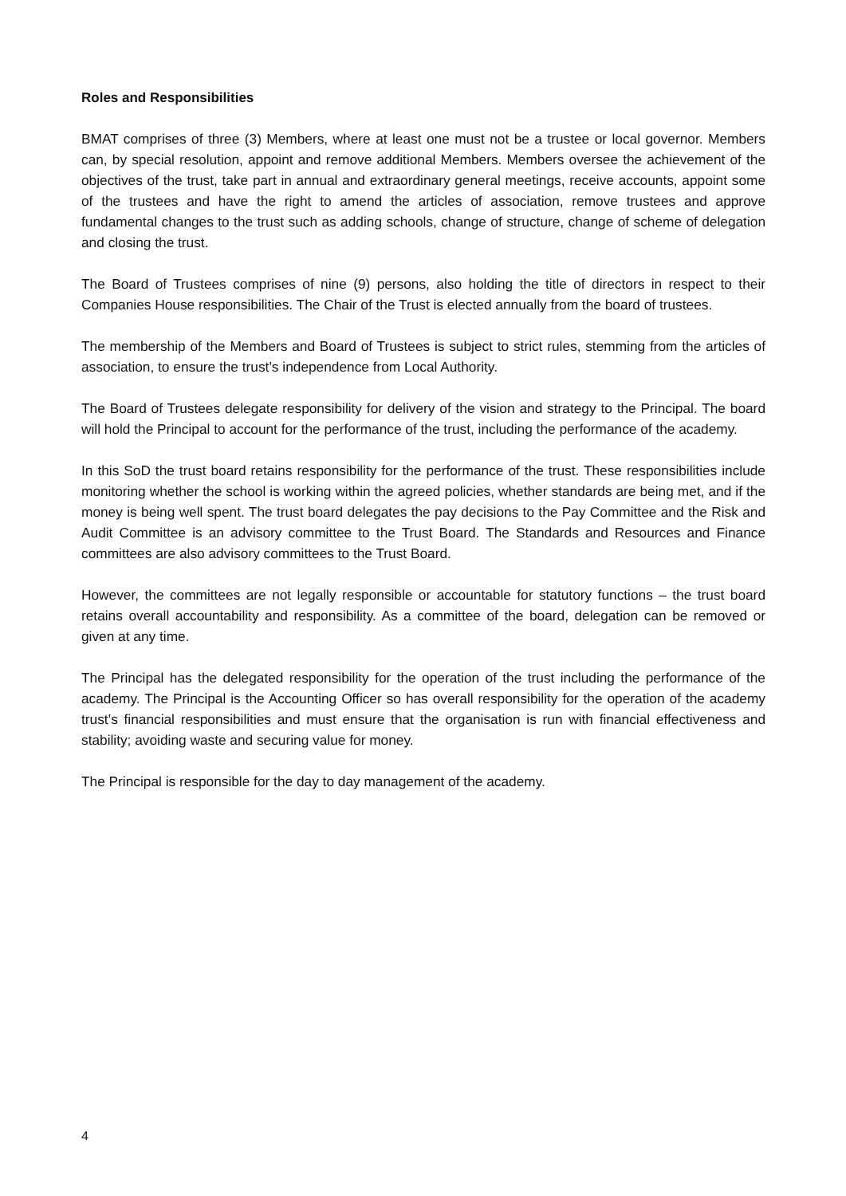Roles and Responsibilities
BMAT comprises of three (3) Members, where at least one must not be a trustee or local governor. Members can, by special resolution, appoint and remove additional Members. Members oversee the achievement of the objectives of the trust, take part in annual and extraordinary general meetings, receive accounts, appoint some of the trustees and have the right to amend the articles of association, remove trustees and approve fundamental changes to the trust such as adding schools, change of structure, change of scheme of delegation and closing the trust.
The Board of Trustees comprises of nine (9) persons, also holding the title of directors in respect to their Companies House responsibilities. The Chair of the Trust is elected annually from the board of trustees.
The membership of the Members and Board of Trustees is subject to strict rules, stemming from the articles of association, to ensure the trust’s independence from Local Authority.
The Board of Trustees delegate responsibility for delivery of the vision and strategy to the Principal. The board will hold the Principal to account for the performance of the trust, including the performance of the academy.
In this SoD the trust board retains responsibility for the performance of the trust. These responsibilities include monitoring whether the school is working within the agreed policies, whether standards are being met, and if the money is being well spent. The trust board delegates the pay decisions to the Pay Committee and the Risk and Audit Committee is an advisory committee to the Trust Board. The Standards and Resources and Finance committees are also advisory committees to the Trust Board.
However, the committees are not legally responsible or accountable for statutory functions – the trust board retains overall accountability and responsibility. As a committee of the board, delegation can be removed or given at any time.
The Principal has the delegated responsibility for the operation of the trust including the performance of the academy. The Principal is the Accounting Officer so has overall responsibility for the operation of the academy trust’s financial responsibilities and must ensure that the organisation is run with financial effectiveness and stability; avoiding waste and securing value for money.
The Principal is responsible for the day to day management of the academy.
4